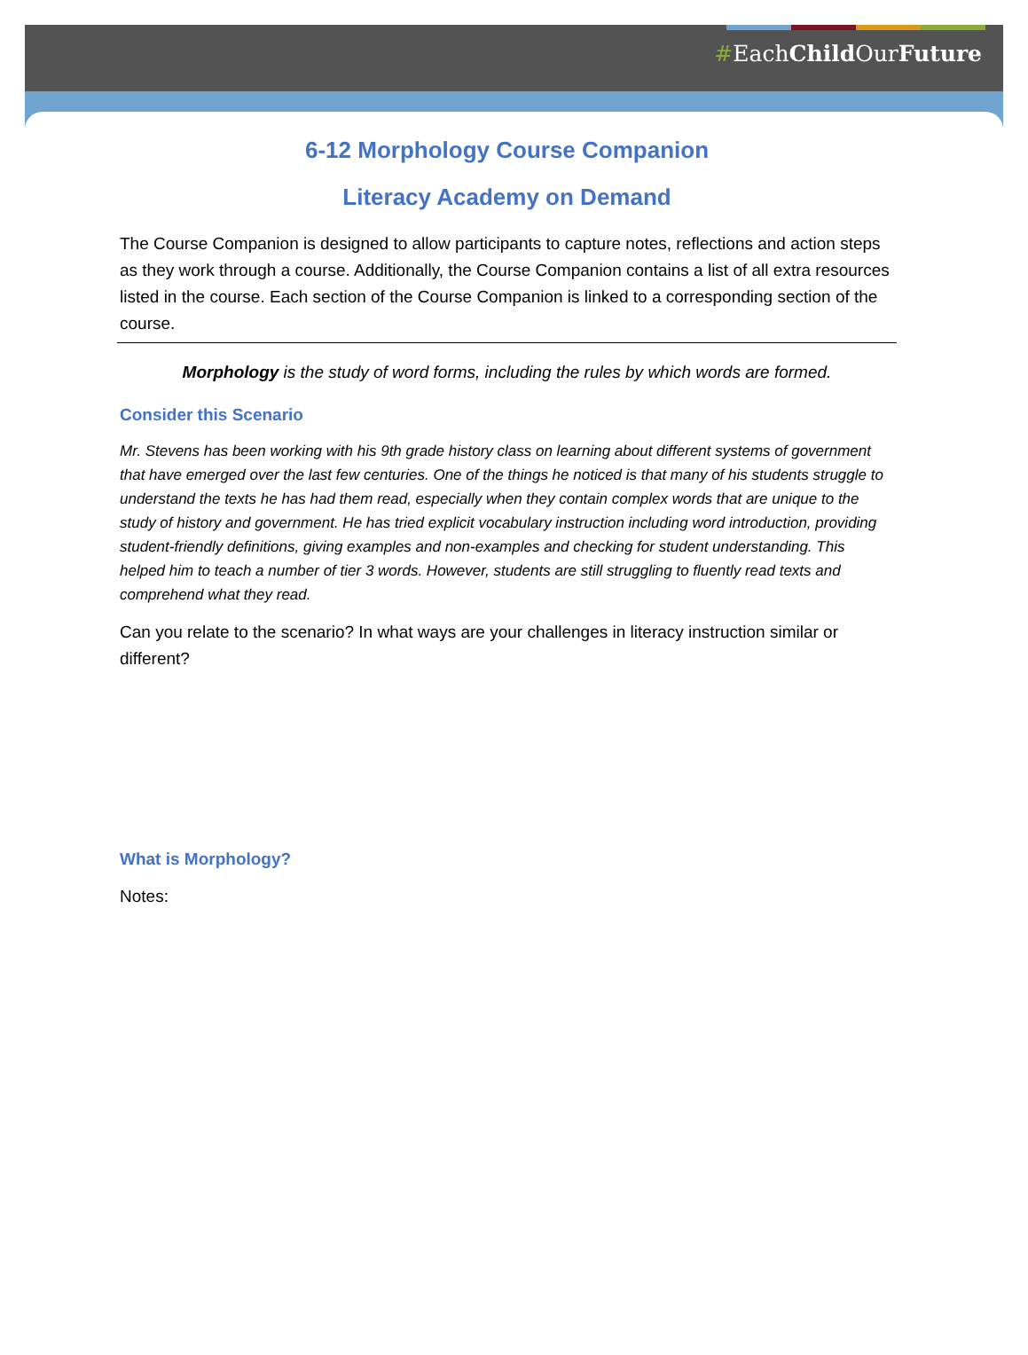#EachChild OurFuture
6-12 Morphology Course Companion
Literacy Academy on Demand
The Course Companion is designed to allow participants to capture notes, reflections and action steps as they work through a course. Additionally, the Course Companion contains a list of all extra resources listed in the course. Each section of the Course Companion is linked to a corresponding section of the course.
Morphology is the study of word forms, including the rules by which words are formed.
Consider this Scenario
Mr. Stevens has been working with his 9th grade history class on learning about different systems of government that have emerged over the last few centuries. One of the things he noticed is that many of his students struggle to understand the texts he has had them read, especially when they contain complex words that are unique to the study of history and government. He has tried explicit vocabulary instruction including word introduction, providing student-friendly definitions, giving examples and non-examples and checking for student understanding. This helped him to teach a number of tier 3 words. However, students are still struggling to fluently read texts and comprehend what they read.
Can you relate to the scenario? In what ways are your challenges in literacy instruction similar or different?
What is Morphology?
Notes: